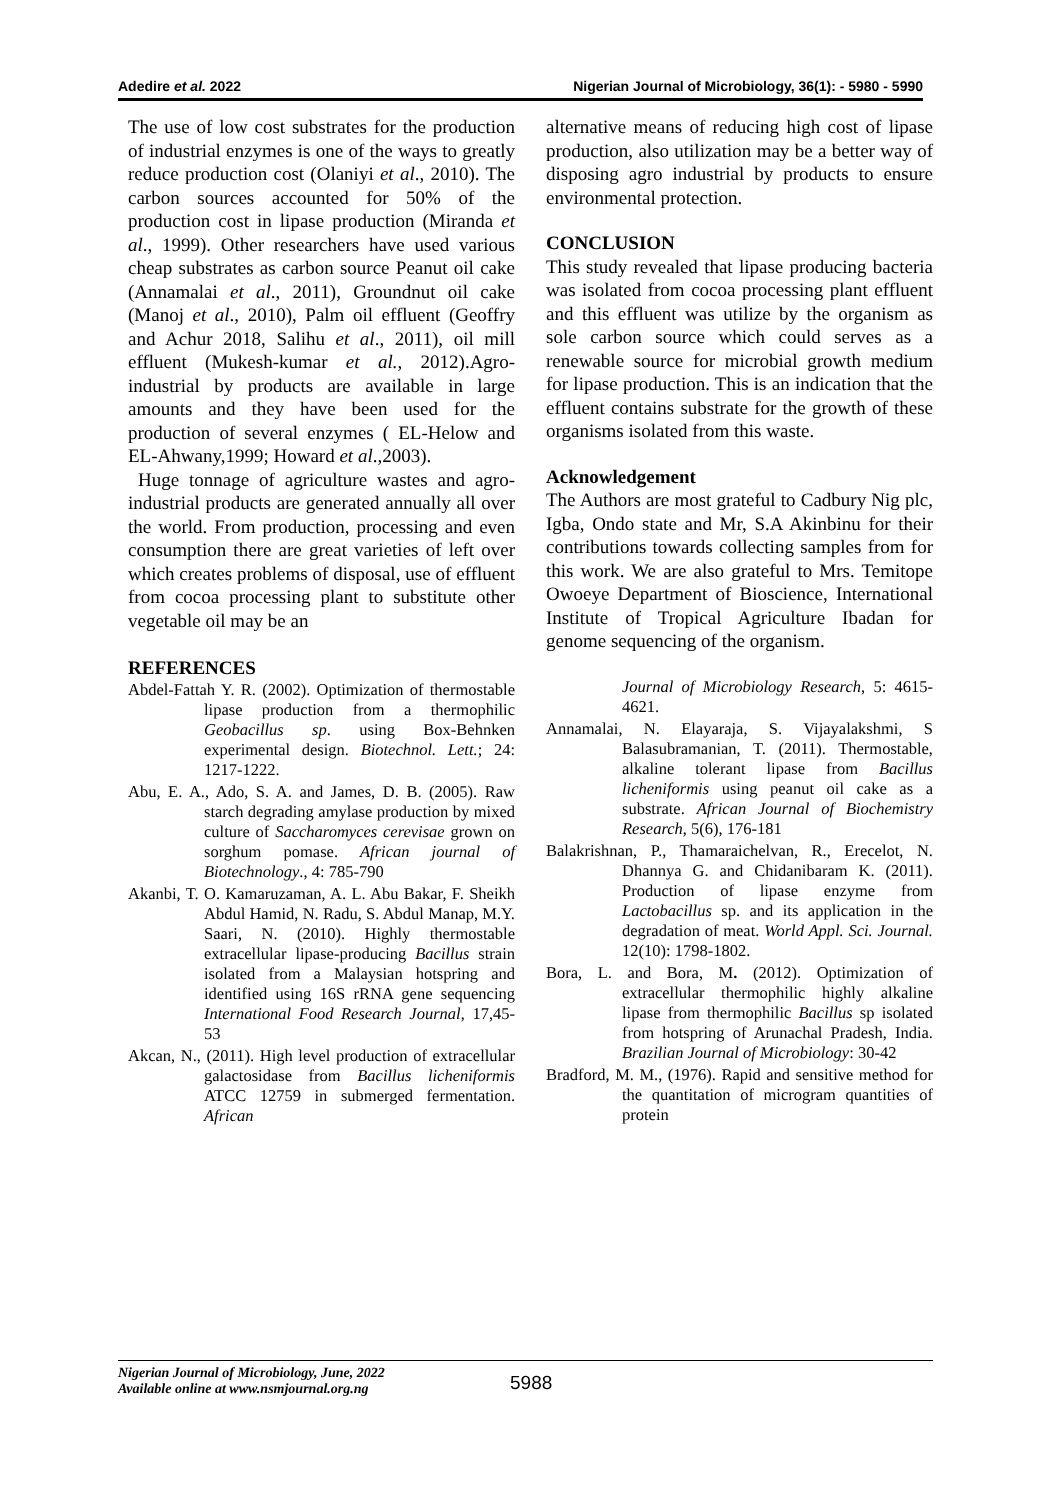Adedire et al. 2022 Nigerian Journal of Microbiology, 36(1): - 5980 - 5990
The use of low cost substrates for the production of industrial enzymes is one of the ways to greatly reduce production cost (Olaniyi et al., 2010). The carbon sources accounted for 50% of the production cost in lipase production (Miranda et al., 1999). Other researchers have used various cheap substrates as carbon source Peanut oil cake (Annamalai et al., 2011), Groundnut oil cake (Manoj et al., 2010), Palm oil effluent (Geoffry and Achur 2018, Salihu et al., 2011), oil mill effluent (Mukesh-kumar et al., 2012).Agro-industrial by products are available in large amounts and they have been used for the production of several enzymes ( EL-Helow and EL-Ahwany,1999; Howard et al.,2003).
Huge tonnage of agriculture wastes and agro-industrial products are generated annually all over the world. From production, processing and even consumption there are great varieties of left over which creates problems of disposal, use of effluent from cocoa processing plant to substitute other vegetable oil may be an
REFERENCES
Abdel-Fattah Y. R. (2002). Optimization of thermostable lipase production from a thermophilic Geobacillus sp. using Box-Behnken experimental design. Biotechnol. Lett.; 24: 1217-1222.
Abu, E. A., Ado, S. A. and James, D. B. (2005). Raw starch degrading amylase production by mixed culture of Saccharomyces cerevisae grown on sorghum pomase. African journal of Biotechnology., 4: 785-790
Akanbi, T. O. Kamaruzaman, A. L. Abu Bakar, F. Sheikh Abdul Hamid, N. Radu, S. Abdul Manap, M.Y. Saari, N. (2010). Highly thermostable extracellular lipase-producing Bacillus strain isolated from a Malaysian hotspring and identified using 16S rRNA gene sequencing International Food Research Journal, 17,45-53
Akcan, N., (2011). High level production of extracellular galactosidase from Bacillus licheniformis ATCC 12759 in submerged fermentation. African
alternative means of reducing high cost of lipase production, also utilization may be a better way of disposing agro industrial by products to ensure environmental protection.
CONCLUSION
This study revealed that lipase producing bacteria was isolated from cocoa processing plant effluent and this effluent was utilize by the organism as sole carbon source which could serves as a renewable source for microbial growth medium for lipase production. This is an indication that the effluent contains substrate for the growth of these organisms isolated from this waste.
Acknowledgement
The Authors are most grateful to Cadbury Nig plc, Igba, Ondo state and Mr, S.A Akinbinu for their contributions towards collecting samples from for this work. We are also grateful to Mrs. Temitope Owoeye Department of Bioscience, International Institute of Tropical Agriculture Ibadan for genome sequencing of the organism.
Journal of Microbiology Research, 5: 4615-4621.
Annamalai, N. Elayaraja, S. Vijayalakshmi, S Balasubramanian, T. (2011). Thermostable, alkaline tolerant lipase from Bacillus licheniformis using peanut oil cake as a substrate. African Journal of Biochemistry Research, 5(6), 176-181
Balakrishnan, P., Thamaraichelvan, R., Erecelot, N. Dhannya G. and Chidanibaram K. (2011). Production of lipase enzyme from Lactobacillus sp. and its application in the degradation of meat. World Appl. Sci. Journal. 12(10): 1798-1802.
Bora, L. and Bora, M. (2012). Optimization of extracellular thermophilic highly alkaline lipase from thermophilic Bacillus sp isolated from hotspring of Arunachal Pradesh, India. Brazilian Journal of Microbiology: 30-42
Bradford, M. M., (1976). Rapid and sensitive method for the quantitation of microgram quantities of protein
Nigerian Journal of Microbiology, June, 2022
Available online at www.nsmjournal.org.ng
5988